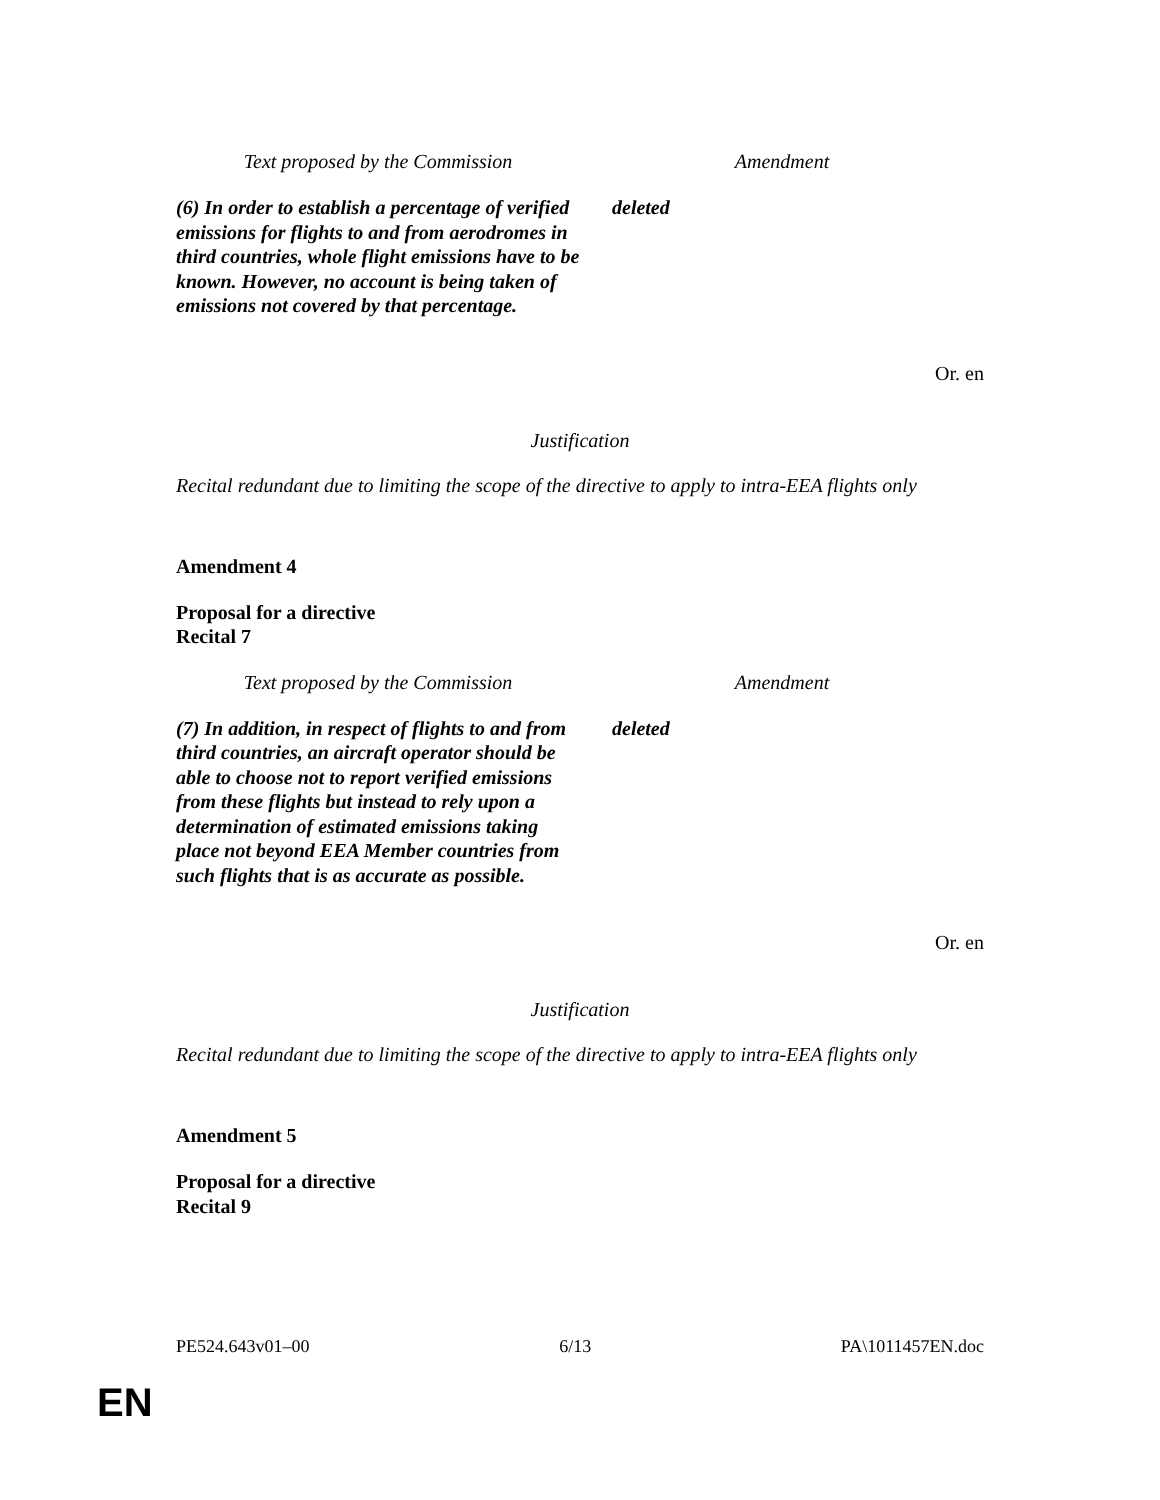| Text proposed by the Commission | Amendment |
| --- | --- |
| (6) In order to establish a percentage of verified emissions for flights to and from aerodromes in third countries, whole flight emissions have to be known. However, no account is being taken of emissions not covered by that percentage. | deleted |
Or. en
Justification
Recital redundant due to limiting the scope of the directive to apply to intra-EEA flights only
Amendment 4
Proposal for a directive
Recital 7
| Text proposed by the Commission | Amendment |
| --- | --- |
| (7) In addition, in respect of flights to and from third countries, an aircraft operator should be able to choose not to report verified emissions from these flights but instead to rely upon a determination of estimated emissions taking place not beyond EEA Member countries from such flights that is as accurate as possible. | deleted |
Or. en
Justification
Recital redundant due to limiting the scope of the directive to apply to intra-EEA flights only
Amendment 5
Proposal for a directive
Recital 9
PE524.643v01–00 6/13 PA\1011457EN.doc
EN